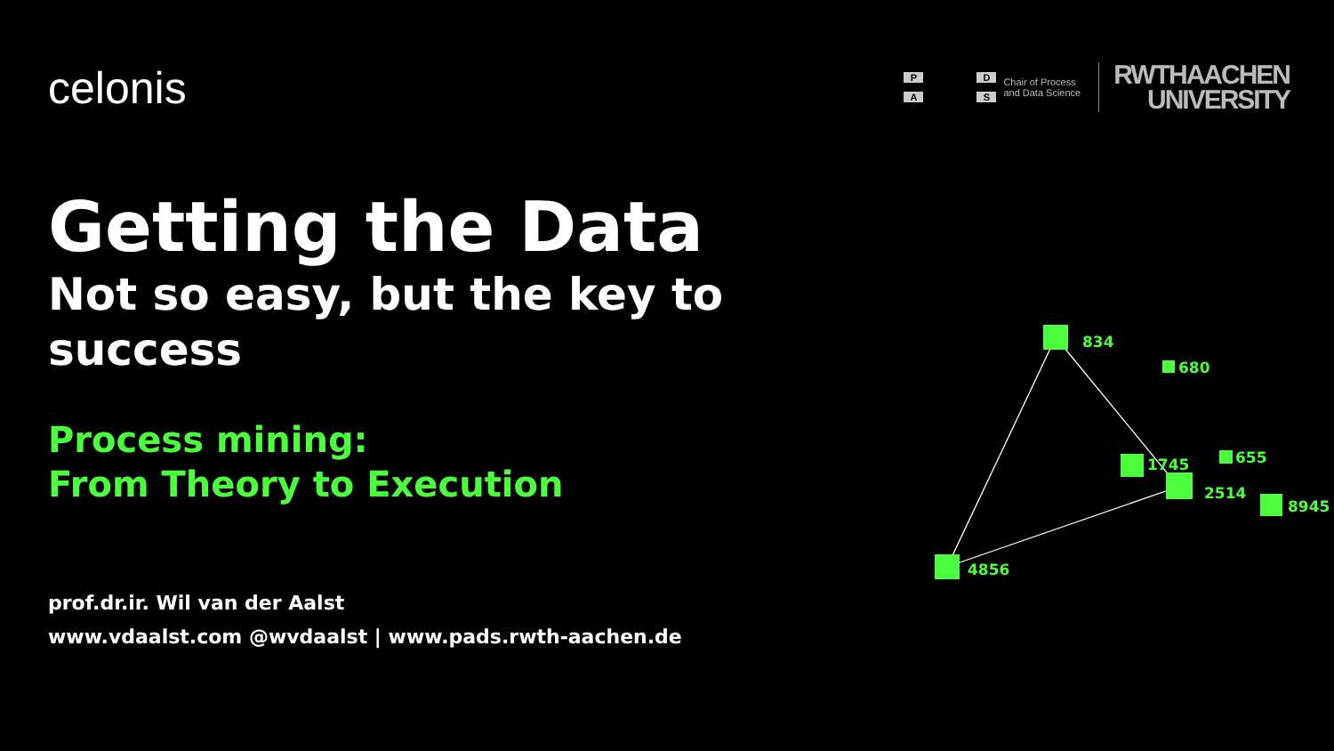celonis
PDAS
Chair of Process
and Data Science
RWTHAACHEN
UNIVERSITY
Getting the Data
Not so easy, but the key to success
Process mining:
From Theory to Execution
prof.dr.ir. Wil van der Aalst
www.vdaalst.com @wvdaalst | www.pads.rwth-aachen.de
834
680
1745
2514
655
8945
4856